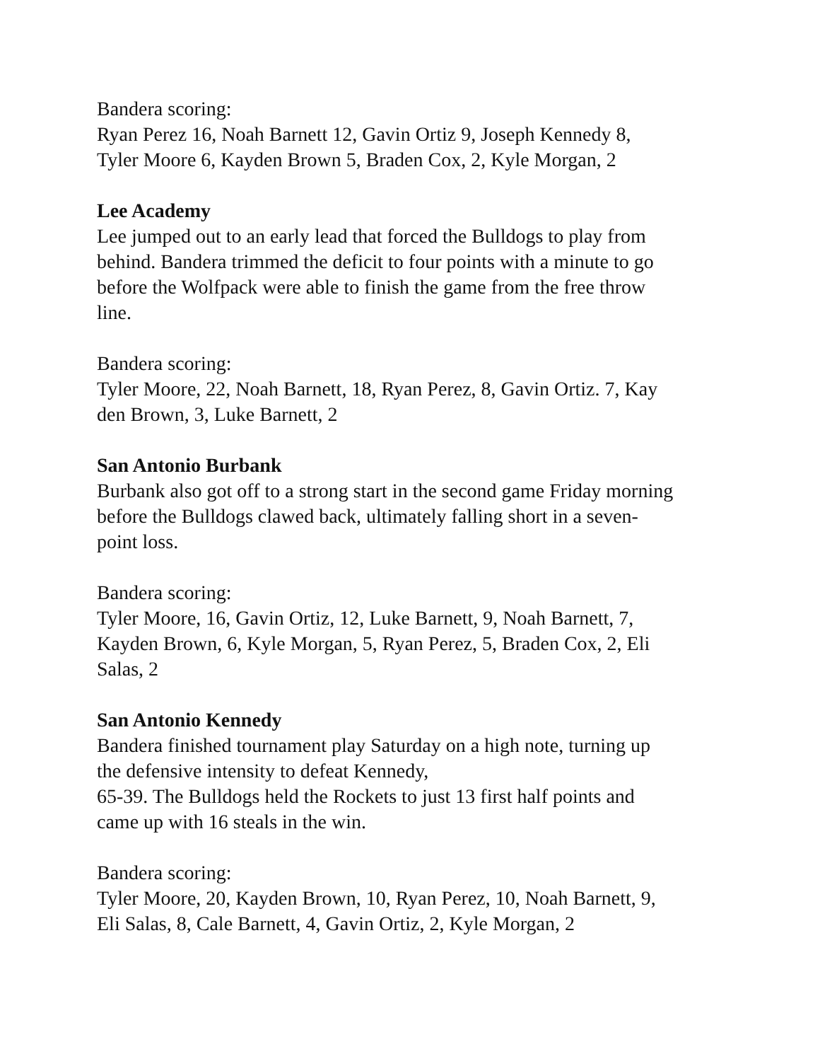Bandera scoring:
Ryan Perez 16, Noah Barnett 12, Gavin Ortiz 9, Joseph Kennedy 8,
Tyler Moore 6, Kayden Brown 5, Braden Cox, 2, Kyle Morgan, 2
Lee Academy
Lee jumped out to an early lead that forced the Bulldogs to play from
behind. Bandera trimmed the deficit to four points with a minute to go
before the Wolfpack were able to finish the game from the free throw
line.
Bandera scoring:
Tyler Moore, 22, Noah Barnett, 18, Ryan Perez, 8, Gavin Ortiz. 7, Kay
den Brown, 3, Luke Barnett, 2
San Antonio Burbank
Burbank also got off to a strong start in the second game Friday morning
before the Bulldogs clawed back, ultimately falling short in a seven-
point loss.
Bandera scoring:
Tyler Moore, 16, Gavin Ortiz, 12, Luke Barnett, 9, Noah Barnett, 7,
Kayden Brown, 6, Kyle Morgan, 5, Ryan Perez, 5, Braden Cox, 2, Eli
Salas, 2
San Antonio Kennedy
Bandera finished tournament play Saturday on a high note, turning up
the defensive intensity to defeat Kennedy,
65-39. The Bulldogs held the Rockets to just 13 first half points and
came up with 16 steals in the win.
Bandera scoring:
Tyler Moore, 20, Kayden Brown, 10, Ryan Perez, 10, Noah Barnett, 9,
Eli Salas, 8, Cale Barnett, 4, Gavin Ortiz, 2, Kyle Morgan, 2